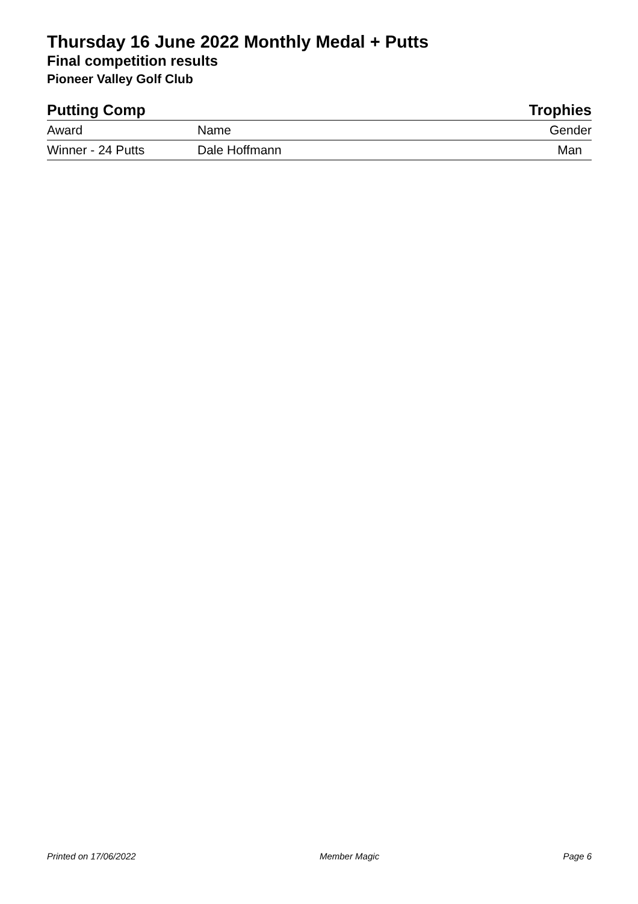Thursday 16 June 2022 Monthly Medal + Putts
Final competition results
Pioneer Valley Golf Club
Putting Comp Trophies
| Award | Name | Gender |
| --- | --- | --- |
| Winner - 24 Putts | Dale Hoffmann | Man |
Printed on 17/06/2022 Member Magic Page 6